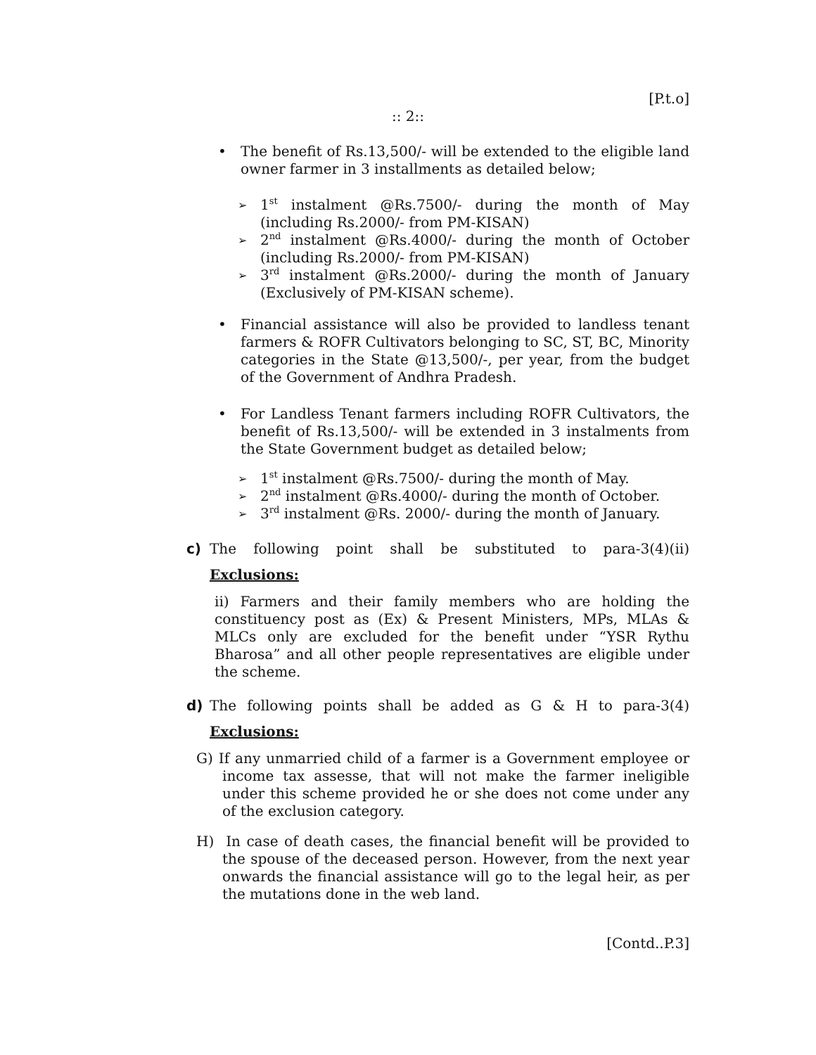[P.t.o]
:: 2::
• The benefit of Rs.13,500/- will be extended to the eligible land owner farmer in 3 installments as detailed below;
➢
1<sup>st</sup> instalment @Rs.7500/- during the month of May (including Rs.2000/- from PM-KISAN)
➢
2<sup>nd</sup> instalment @Rs.4000/- during the month of October (including Rs.2000/- from PM-KISAN)
➢
3<sup>rd</sup> instalment @Rs.2000/- during the month of January (Exclusively of PM-KISAN scheme).
• Financial assistance will also be provided to landless tenant farmers & ROFR Cultivators belonging to SC, ST, BC, Minority categories in the State @13,500/-, per year, from the budget of the Government of Andhra Pradesh.
• For Landless Tenant farmers including ROFR Cultivators, the benefit of Rs.13,500/- will be extended in 3 instalments from the State Government budget as detailed below;
➢
1<sup>st</sup> instalment @Rs.7500/- during the month of May.
➢
2<sup>nd</sup> instalment @Rs.4000/- during the month of October.
➢
3<sup>rd</sup> instalment @Rs. 2000/- during the month of January.
c) The following point shall be substituted to para-3(4)(ii)
Exclusions:
ii) Farmers and their family members who are holding the constituency post as (Ex) & Present Ministers, MPs, MLAs & MLCs only are excluded for the benefit under “YSR Rythu Bharosa” and all other people representatives are eligible under the scheme.
d) The following points shall be added as G & H to para-3(4)
Exclusions:
G) If any unmarried child of a farmer is a Government employee or income tax assesse, that will not make the farmer ineligible under this scheme provided he or she does not come under any of the exclusion category.
H) In case of death cases, the financial benefit will be provided to the spouse of the deceased person. However, from the next year onwards the financial assistance will go to the legal heir, as per the mutations done in the web land.
[Contd..P.3]